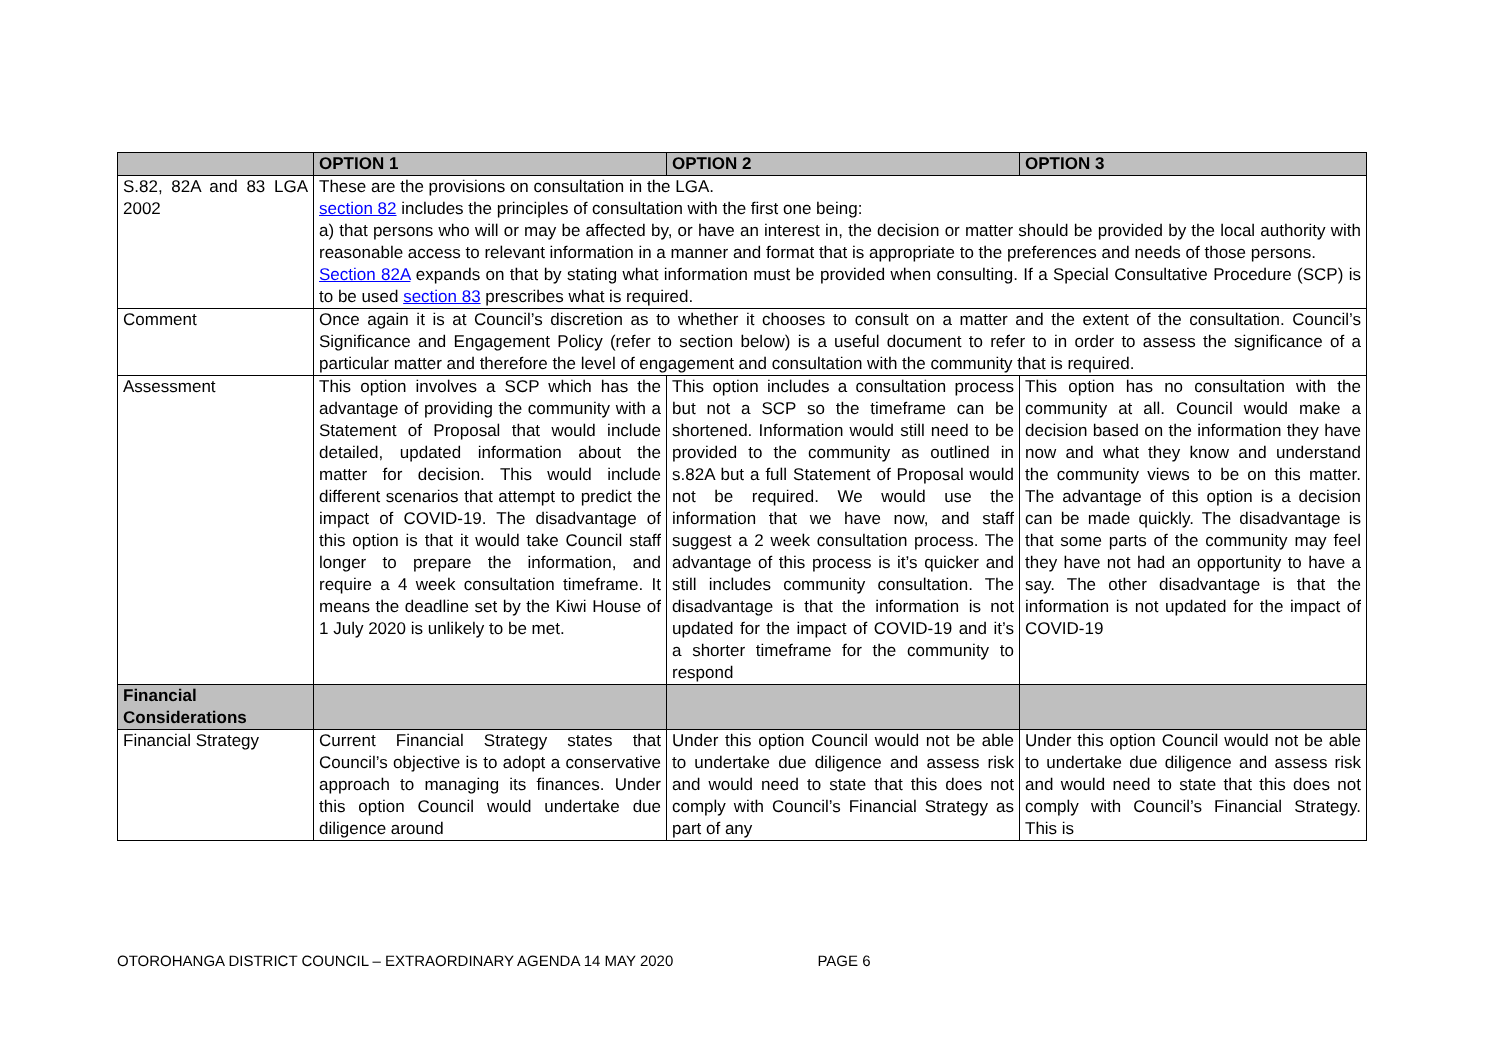| | OPTION 1 | OPTION 2 | OPTION 3 |
| --- | --- | --- | --- |
| S.82, 82A and 83 LGA 2002 | These are the provisions on consultation in the LGA. section 82 includes the principles of consultation with the first one being: a) that persons who will or may be affected by, or have an interest in, the decision or matter should be provided by the local authority with reasonable access to relevant information in a manner and format that is appropriate to the preferences and needs of those persons. Section 82A expands on that by stating what information must be provided when consulting. If a Special Consultative Procedure (SCP) is to be used section 83 prescribes what is required. | | |
| Comment | Once again it is at Council’s discretion as to whether it chooses to consult on a matter and the extent of the consultation. Council’s Significance and Engagement Policy (refer to section below) is a useful document to refer to in order to assess the significance of a particular matter and therefore the level of engagement and consultation with the community that is required. | | |
| Assessment | This option involves a SCP which has the advantage of providing the community with a Statement of Proposal that would include detailed, updated information about the matter for decision. This would include different scenarios that attempt to predict the impact of COVID-19. The disadvantage of this option is that it would take Council staff longer to prepare the information, and require a 4 week consultation timeframe. It means the deadline set by the Kiwi House of 1 July 2020 is unlikely to be met. | This option includes a consultation process but not a SCP so the timeframe can be shortened. Information would still need to be provided to the community as outlined in s.82A but a full Statement of Proposal would not be required. We would use the information that we have now, and staff suggest a 2 week consultation process. The advantage of this process is it’s quicker and still includes community consultation. The disadvantage is that the information is not updated for the impact of COVID-19 and it’s a shorter timeframe for the community to respond | This option has no consultation with the community at all. Council would make a decision based on the information they have now and what they know and understand the community views to be on this matter. The advantage of this option is a decision can be made quickly. The disadvantage is that some parts of the community may feel they have not had an opportunity to have a say. The other disadvantage is that the information is not updated for the impact of COVID-19 |
| Financial Considerations | | | |
| Financial Strategy | Current Financial Strategy states that Council’s objective is to adopt a conservative approach to managing its finances. Under this option Council would undertake due diligence around | Under this option Council would not be able to undertake due diligence and assess risk and would need to state that this does not comply with Council’s Financial Strategy as part of any | Under this option Council would not be able to undertake due diligence and assess risk and would need to state that this does not comply with Council’s Financial Strategy. This is |
OTOROHANGA DISTRICT COUNCIL – EXTRAORDINARY AGENDA 14 MAY 2020 PAGE 6